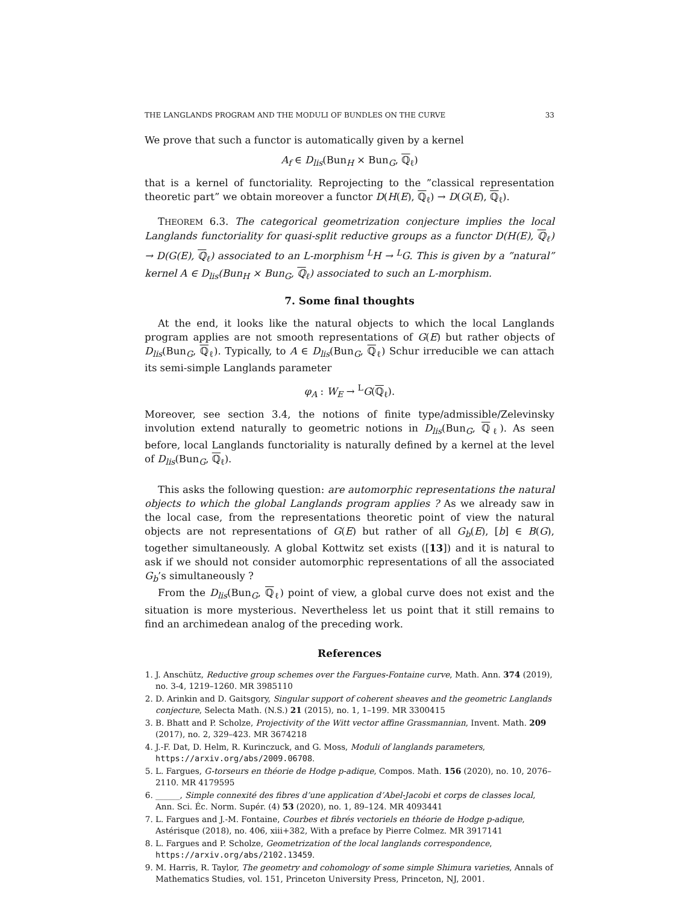THE LANGLANDS PROGRAM AND THE MODULI OF BUNDLES ON THE CURVE 33
We prove that such a functor is automatically given by a kernel
A<sub>f</sub> ∈ D<sub>lis</sub>(Bun<sub>H</sub> × Bun<sub>G</sub>, ℚ<sub>ℓ</sub>)
that is a kernel of functoriality. Reprojecting to the ”classical representation theoretic part” we obtain moreover a functor D(H(E), ℚ<sub>ℓ</sub>) → D(G(E), ℚ<sub>ℓ</sub>).
THEOREM 6.3. The categorical geometrization conjecture implies the local Langlands functoriality for quasi-split reductive groups as a functor D(H(E), ℚ<sub>ℓ</sub>) → D(G(E), ℚ<sub>ℓ</sub>) associated to an L-morphism <sup>L</sup>H → <sup>L</sup>G. This is given by a ”natural” kernel A ∈ D<sub>lis</sub>(Bun<sub>H</sub> × Bun<sub>G</sub>, ℚ<sub>ℓ</sub>) associated to such an L-morphism.
7. Some final thoughts
At the end, it looks like the natural objects to which the local Langlands program applies are not smooth representations of G(E) but rather objects of D<sub>lis</sub>(Bun<sub>G</sub>, ℚ<sub>ℓ</sub>). Typically, to A ∈ D<sub>lis</sub>(Bun<sub>G</sub>, ℚ<sub>ℓ</sub>) Schur irreducible we can attach its semi-simple Langlands parameter
φ<sub>A</sub> : W<sub>E</sub> → <sup>L</sup>G(ℚ<sub>ℓ</sub>).
Moreover, see section 3.4, the notions of finite type/admissible/Zelevinsky involution extend naturally to geometric notions in D<sub>lis</sub>(Bun<sub>G</sub>, ℚ<sub>ℓ</sub>). As seen before, local Langlands functoriality is naturally defined by a kernel at the level of D<sub>lis</sub>(Bun<sub>G</sub>, ℚ<sub>ℓ</sub>).
This asks the following question: are automorphic representations the natural objects to which the global Langlands program applies ? As we already saw in the local case, from the representations theoretic point of view the natural objects are not representations of G(E) but rather of all G<sub>b</sub>(E), [b] ∈ B(G), together simultaneously. A global Kottwitz set exists ([13]) and it is natural to ask if we should not consider automorphic representations of all the associated G<sub>b</sub>’s simultaneously ?
From the D<sub>lis</sub>(Bun<sub>G</sub>, ℚ<sub>ℓ</sub>) point of view, a global curve does not exist and the situation is more mysterious. Nevertheless let us point that it still remains to find an archimedean analog of the preceding work.
References
1. J. Anschütz, Reductive group schemes over the Fargues-Fontaine curve, Math. Ann. 374 (2019), no. 3-4, 1219–1260. MR 3985110
2. D. Arinkin and D. Gaitsgory, Singular support of coherent sheaves and the geometric Langlands conjecture, Selecta Math. (N.S.) 21 (2015), no. 1, 1–199. MR 3300415
3. B. Bhatt and P. Scholze, Projectivity of the Witt vector affine Grassmannian, Invent. Math. 209 (2017), no. 2, 329–423. MR 3674218
4. J.-F. Dat, D. Helm, R. Kurinczuck, and G. Moss, Moduli of langlands parameters, https://arxiv.org/abs/2009.06708.
5. L. Fargues, G-torseurs en théorie de Hodge p-adique, Compos. Math. 156 (2020), no. 10, 2076–2110. MR 4179595
6. ______, Simple connexité des fibres d’une application d’Abel-Jacobi et corps de classes local, Ann. Sci. Éc. Norm. Supér. (4) 53 (2020), no. 1, 89–124. MR 4093441
7. L. Fargues and J.-M. Fontaine, Courbes et fibrés vectoriels en théorie de Hodge p-adique, Astérisque (2018), no. 406, xiii+382, With a preface by Pierre Colmez. MR 3917141
8. L. Fargues and P. Scholze, Geometrization of the local langlands correspondence, https://arxiv.org/abs/2102.13459.
9. M. Harris, R. Taylor, The geometry and cohomology of some simple Shimura varieties, Annals of Mathematics Studies, vol. 151, Princeton University Press, Princeton, NJ, 2001.